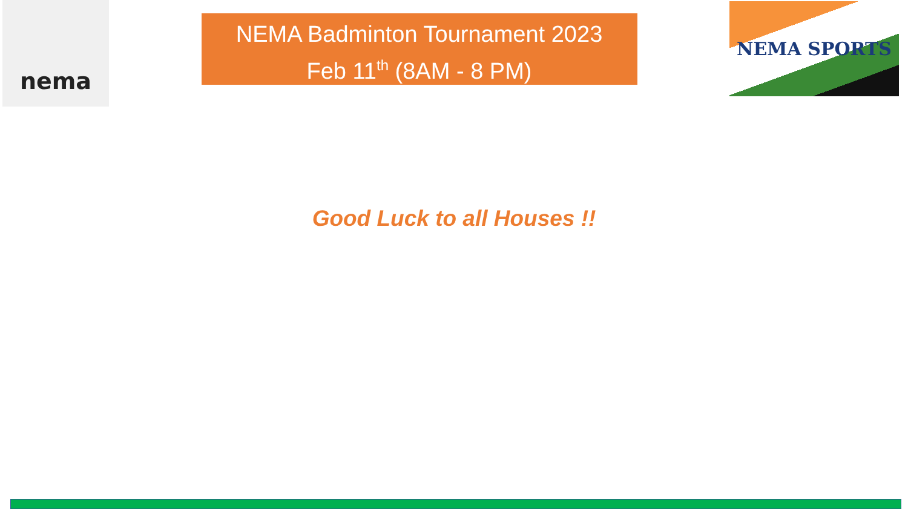nema
NEMA Badminton Tournament 2023
Feb 11<sup>th</sup> (8AM - 8 PM)
NEMA SPORTS
Good Luck to all Houses !!